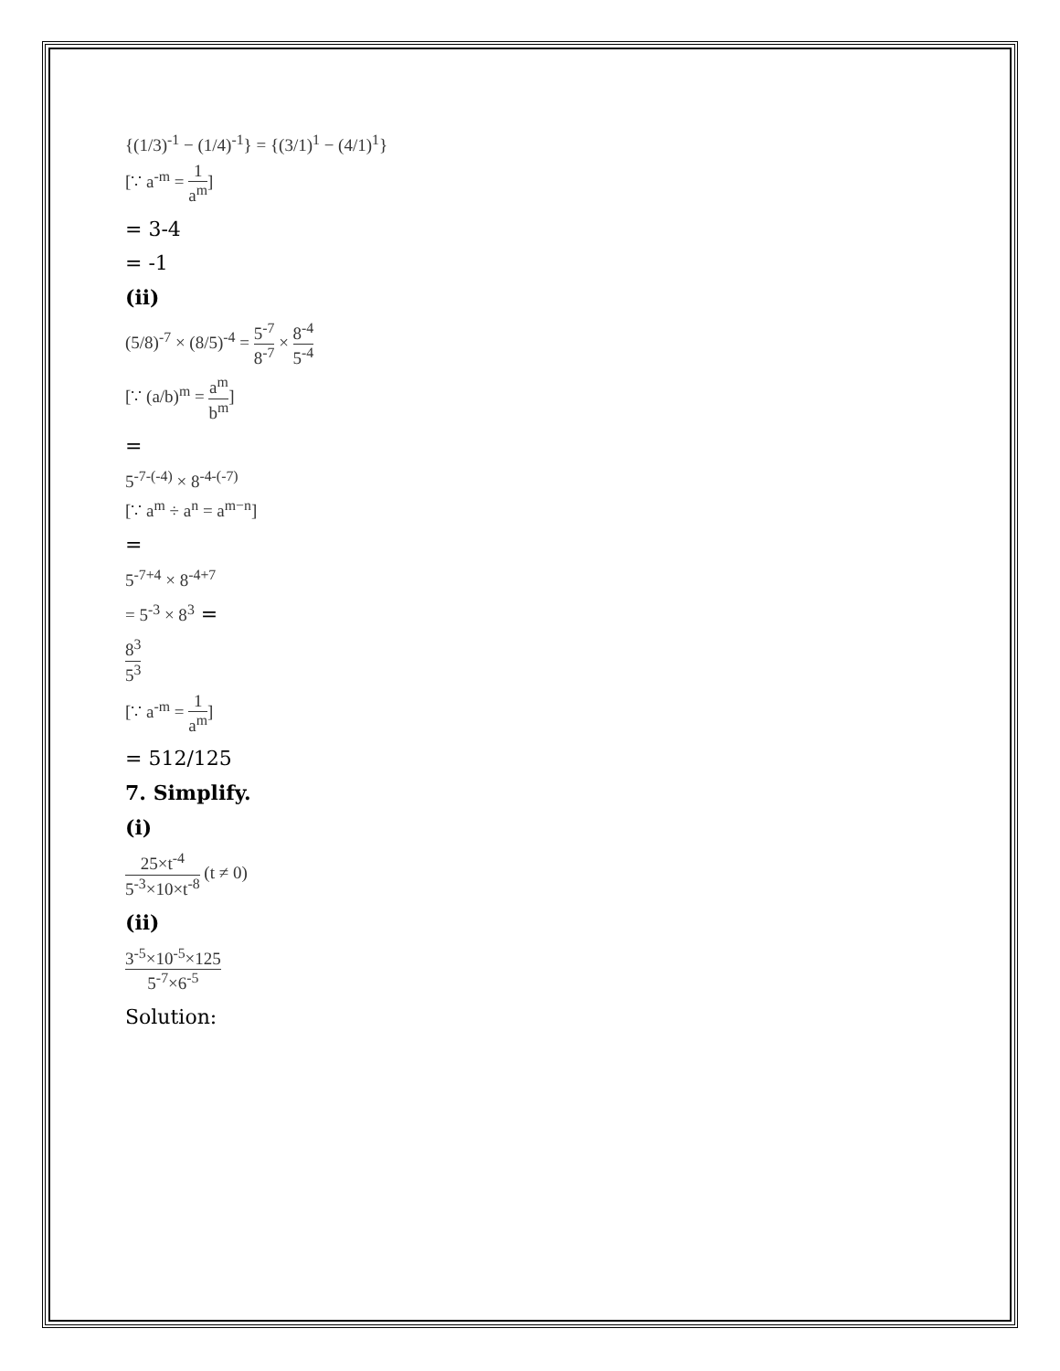{(1/3)<sup>-1</sup> − (1/4)<sup>-1</sup>} = {(3/1)<sup>1</sup> − (4/1)<sup>1</sup>}
[∵ a<sup>-m</sup> = 1 a<sup>m</sup>]
= 3-4
= -1
(ii)
(5/8)<sup>-7</sup> × (8/5)<sup>-4</sup> = 5<sup>-7</sup> 8<sup>-7</sup> × 8<sup>-4</sup> 5<sup>-4</sup>
[∵ (a/b)<sup>m</sup> = a<sup>m</sup> b<sup>m</sup>]
=
5<sup>-7-(-4)</sup> × 8<sup>-4-(-7)</sup>
[∵ a<sup>m</sup> ÷ a<sup>n</sup> = a<sup>m−n</sup>]
=
5<sup>-7+4</sup> × 8<sup>-4+7</sup>
= 5<sup>-3</sup> × 8<sup>3</sup> =
8<sup>3</sup> 5<sup>3</sup>
[∵ a<sup>-m</sup> = 1 a<sup>m</sup>]
= 512/125
7. Simplify.
(i)
25×t<sup>-4</sup> 5<sup>-3</sup>×10×t<sup>-8</sup> (t ≠ 0)
(ii)
3<sup>-5</sup>×10<sup>-5</sup>×125 5<sup>-7</sup>×6<sup>-5</sup>
Solution: